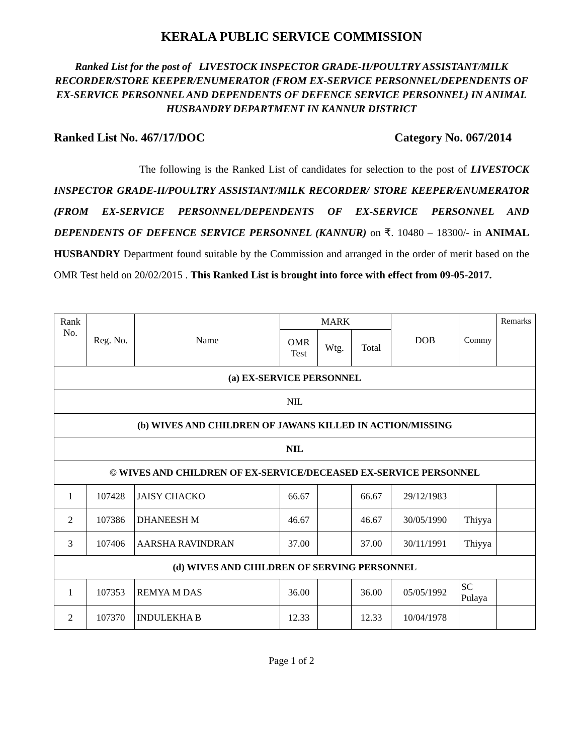KERALA PUBLIC SERVICE COMMISSION
Ranked List for the post of LIVESTOCK INSPECTOR GRADE-II/POULTRY ASSISTANT/MILK RECORDER/STORE KEEPER/ENUMERATOR (FROM EX-SERVICE PERSONNEL/DEPENDENTS OF EX-SERVICE PERSONNEL AND DEPENDENTS OF DEFENCE SERVICE PERSONNEL) IN ANIMAL HUSBANDRY DEPARTMENT IN KANNUR DISTRICT
Ranked List No. 467/17/DOC Category No. 067/2014
The following is the Ranked List of candidates for selection to the post of LIVESTOCK INSPECTOR GRADE-II/POULTRY ASSISTANT/MILK RECORDER/ STORE KEEPER/ENUMERATOR (FROM EX-SERVICE PERSONNEL/DEPENDENTS OF EX-SERVICE PERSONNEL AND DEPENDENTS OF DEFENCE SERVICE PERSONNEL (KANNUR) on ₹. 10480 – 18300/- in ANIMAL HUSBANDRY Department found suitable by the Commission and arranged in the order of merit based on the OMR Test held on 20/02/2015 . This Ranked List is brought into force with effect from 09-05-2017.
| Rank No. | Reg. No. | Name | MARK | | | DOB | Commy | Remarks |
| --- | --- | --- | --- | --- | --- | --- | --- | --- |
| | | | OMR Test | Wtg. | Total | | | |
| (a) EX-SERVICE PERSONNEL | | | | | | | | |
| NIL | | | | | | | | |
| (b) WIVES AND CHILDREN OF JAWANS KILLED IN ACTION/MISSING | | | | | | | | |
| NIL | | | | | | | | |
| © WIVES AND CHILDREN OF EX-SERVICE/DECEASED EX-SERVICE PERSONNEL | | | | | | | | |
| 1 | 107428 | JAISY CHACKO | 66.67 | | 66.67 | 29/12/1983 | | |
| 2 | 107386 | DHANEESH M | 46.67 | | 46.67 | 30/05/1990 | Thiyya | |
| 3 | 107406 | AARSHA RAVINDRAN | 37.00 | | 37.00 | 30/11/1991 | Thiyya | |
| (d) WIVES AND CHILDREN OF SERVING PERSONNEL | | | | | | | | |
| 1 | 107353 | REMYA M DAS | 36.00 | | 36.00 | 05/05/1992 | SC Pulaya | |
| 2 | 107370 | INDULEKHA B | 12.33 | | 12.33 | 10/04/1978 | | |
Page 1 of 2